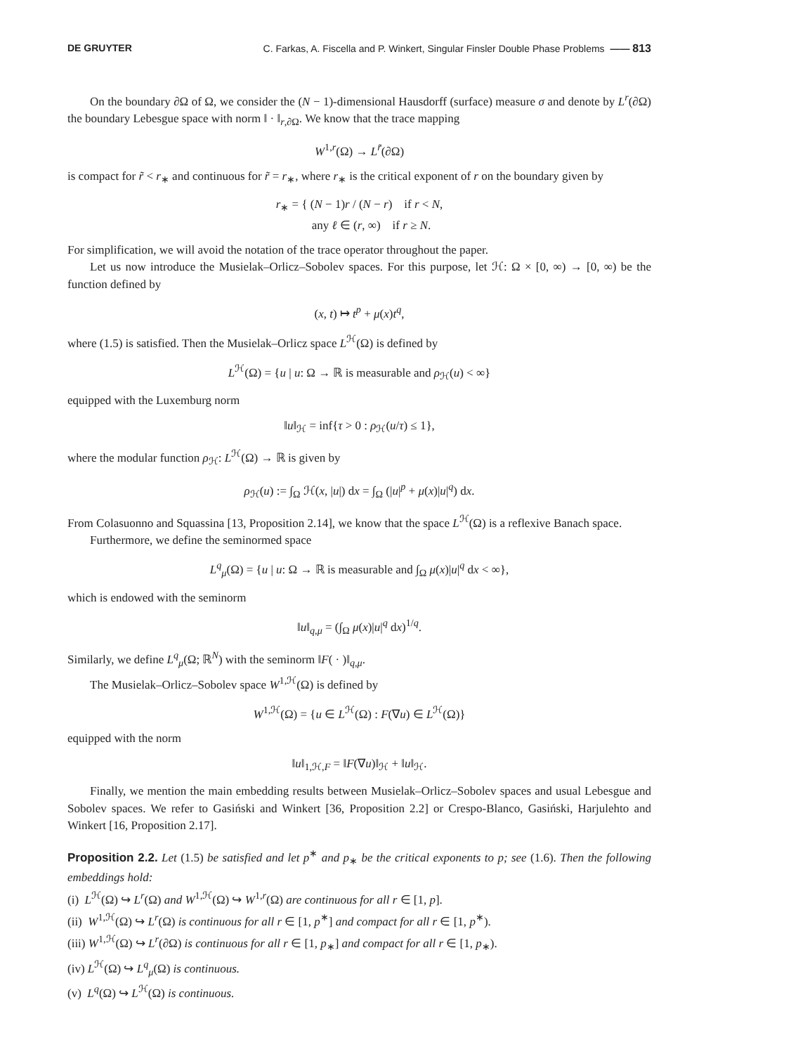DE GRUYTER C. Farkas, A. Fiscella and P. Winkert, Singular Finsler Double Phase Problems —— 813
On the boundary ∂Ω of Ω, we consider the (N − 1)-dimensional Hausdorff (surface) measure σ and denote by L<sup>r</sup>(∂Ω) the boundary Lebesgue space with norm ‖ · ‖<sub>r,∂Ω</sub>. We know that the trace mapping
W<sup>1,r</sup>(Ω) → L<sup>r̃</sup>(∂Ω)
is compact for r̃ < r<sub>∗</sub> and continuous for r̃ = r<sub>∗</sub>, where r<sub>∗</sub> is the critical exponent of r on the boundary given by
r<sub>∗</sub> = { (N − 1)r / (N − r) if r < N,
any ℓ ∈ (r, ∞) if r ≥ N.
For simplification, we will avoid the notation of the trace operator throughout the paper.
Let us now introduce the Musielak–Orlicz–Sobolev spaces. For this purpose, let ℋ: Ω × [0, ∞) → [0, ∞) be the function defined by
(x, t) ↦ t<sup>p</sup> + μ(x)t<sup>q</sup>,
where (1.5) is satisfied. Then the Musielak–Orlicz space L<sup>ℋ</sup>(Ω) is defined by
L<sup>ℋ</sup>(Ω) = {u | u: Ω → ℝ is measurable and ρ<sub>ℋ</sub>(u) < ∞}
equipped with the Luxemburg norm
‖u‖<sub>ℋ</sub> = inf{τ > 0 : ρ<sub>ℋ</sub>(u/τ) ≤ 1},
where the modular function ρ<sub>ℋ</sub>: L<sup>ℋ</sup>(Ω) → ℝ is given by
ρ<sub>ℋ</sub>(u) := ∫<sub>Ω</sub> ℋ(x, |u|) dx = ∫<sub>Ω</sub> (|u|<sup>p</sup> + μ(x)|u|<sup>q</sup>) dx.
From Colasuonno and Squassina [13, Proposition 2.14], we know that the space L<sup>ℋ</sup>(Ω) is a reflexive Banach space.
Furthermore, we define the seminormed space
L<sup>q</sup><sub>μ</sub>(Ω) = {u | u: Ω → ℝ is measurable and ∫<sub>Ω</sub> μ(x)|u|<sup>q</sup> dx < ∞},
which is endowed with the seminorm
‖u‖<sub>q,μ</sub> = (∫<sub>Ω</sub> μ(x)|u|<sup>q</sup> dx)<sup>1/q</sup>.
Similarly, we define L<sup>q</sup><sub>μ</sub>(Ω; ℝ<sup>N</sup>) with the seminorm ‖F( · )‖<sub>q,μ</sub>.
The Musielak–Orlicz–Sobolev space W<sup>1,ℋ</sup>(Ω) is defined by
W<sup>1,ℋ</sup>(Ω) = {u ∈ L<sup>ℋ</sup>(Ω) : F(∇u) ∈ L<sup>ℋ</sup>(Ω)}
equipped with the norm
‖u‖<sub>1,ℋ,F</sub> = ‖F(∇u)‖<sub>ℋ</sub> + ‖u‖<sub>ℋ</sub>.
Finally, we mention the main embedding results between Musielak–Orlicz–Sobolev spaces and usual Lebesgue and Sobolev spaces. We refer to Gasiński and Winkert [36, Proposition 2.2] or Crespo-Blanco, Gasiński, Harjulehto and Winkert [16, Proposition 2.17].
Proposition 2.2. Let (1.5) be satisfied and let p<sup>∗</sup> and p<sub>∗</sub> be the critical exponents to p; see (1.6). Then the following embeddings hold:
(i) L<sup>ℋ</sup>(Ω) ↪ L<sup>r</sup>(Ω) and W<sup>1,ℋ</sup>(Ω) ↪ W<sup>1,r</sup>(Ω) are continuous for all r ∈ [1, p].
(ii) W<sup>1,ℋ</sup>(Ω) ↪ L<sup>r</sup>(Ω) is continuous for all r ∈ [1, p<sup>∗</sup>] and compact for all r ∈ [1, p<sup>∗</sup>).
(iii) W<sup>1,ℋ</sup>(Ω) ↪ L<sup>r</sup>(∂Ω) is continuous for all r ∈ [1, p<sub>∗</sub>] and compact for all r ∈ [1, p<sub>∗</sub>).
(iv) L<sup>ℋ</sup>(Ω) ↪ L<sup>q</sup><sub>μ</sub>(Ω) is continuous.
(v) L<sup>q</sup>(Ω) ↪ L<sup>ℋ</sup>(Ω) is continuous.